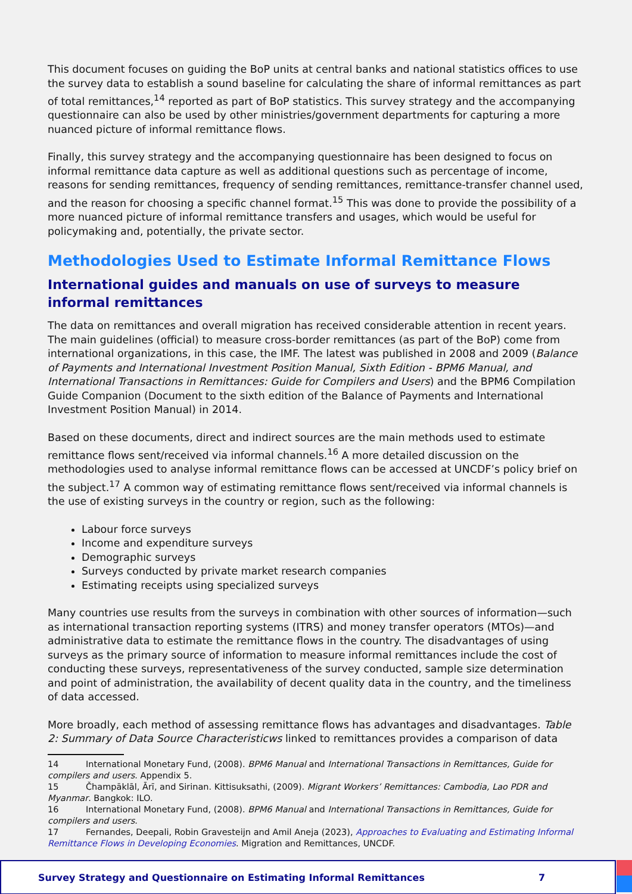This document focuses on guiding the BoP units at central banks and national statistics offices to use the survey data to establish a sound baseline for calculating the share of informal remittances as part of total remittances,<sup>14</sup> reported as part of BoP statistics. This survey strategy and the accompanying questionnaire can also be used by other ministries/government departments for capturing a more nuanced picture of informal remittance flows.
Finally, this survey strategy and the accompanying questionnaire has been designed to focus on informal remittance data capture as well as additional questions such as percentage of income, reasons for sending remittances, frequency of sending remittances, remittance-transfer channel used, and the reason for choosing a specific channel format.<sup>15</sup> This was done to provide the possibility of a more nuanced picture of informal remittance transfers and usages, which would be useful for policymaking and, potentially, the private sector.
Methodologies Used to Estimate Informal Remittance Flows
International guides and manuals on use of surveys to measure informal remittances
The data on remittances and overall migration has received considerable attention in recent years. The main guidelines (official) to measure cross-border remittances (as part of the BoP) come from international organizations, in this case, the IMF. The latest was published in 2008 and 2009 (Balance of Payments and International Investment Position Manual, Sixth Edition - BPM6 Manual, and International Transactions in Remittances: Guide for Compilers and Users) and the BPM6 Compilation Guide Companion (Document to the sixth edition of the Balance of Payments and International Investment Position Manual) in 2014.
Based on these documents, direct and indirect sources are the main methods used to estimate remittance flows sent/received via informal channels.<sup>16</sup> A more detailed discussion on the methodologies used to analyse informal remittance flows can be accessed at UNCDF’s policy brief on the subject.<sup>17</sup> A common way of estimating remittance flows sent/received via informal channels is the use of existing surveys in the country or region, such as the following:
Labour force surveys
Income and expenditure surveys
Demographic surveys
Surveys conducted by private market research companies
Estimating receipts using specialized surveys
Many countries use results from the surveys in combination with other sources of information—such as international transaction reporting systems (ITRS) and money transfer operators (MTOs)—and administrative data to estimate the remittance flows in the country. The disadvantages of using surveys as the primary source of information to measure informal remittances include the cost of conducting these surveys, representativeness of the survey conducted, sample size determination and point of administration, the availability of decent quality data in the country, and the timeliness of data accessed.
More broadly, each method of assessing remittance flows has advantages and disadvantages. Table 2: Summary of Data Source Characteristicws linked to remittances provides a comparison of data
14 International Monetary Fund, (2008). BPM6 Manual and International Transactions in Remittances, Guide for compilers and users. Appendix 5.
15 Čhampāklāl, Ārī, and Sirinan. Kittisuksathi, (2009). Migrant Workers’ Remittances: Cambodia, Lao PDR and Myanmar. Bangkok: ILO.
16 International Monetary Fund, (2008). BPM6 Manual and International Transactions in Remittances, Guide for compilers and users.
17 Fernandes, Deepali, Robin Gravesteijn and Amil Aneja (2023), Approaches to Evaluating and Estimating Informal Remittance Flows in Developing Economies. Migration and Remittances, UNCDF.
Survey Strategy and Questionnaire on Estimating Informal Remittances 7